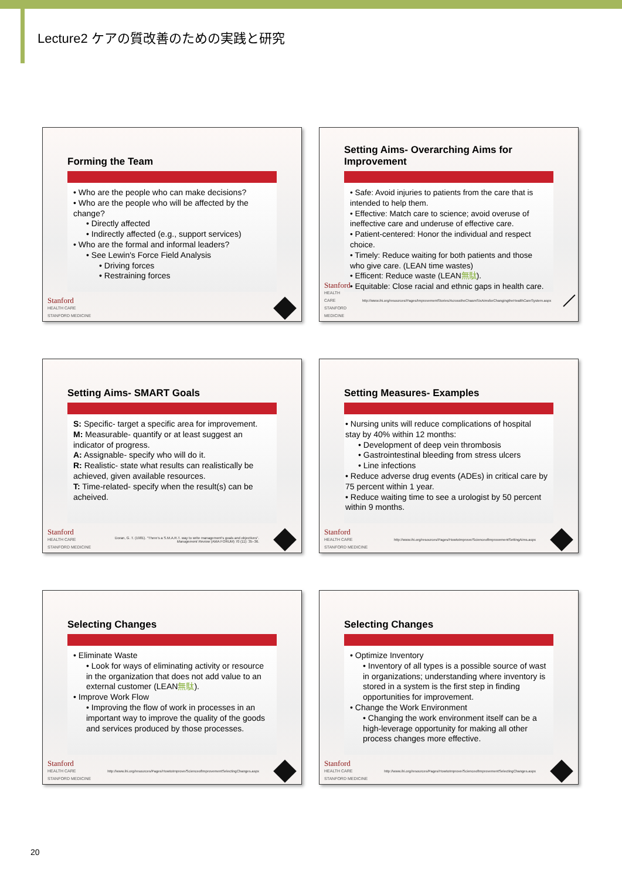Lecture2 ケアの質改善のための実践と研究
Forming the Team
• Who are the people who can make decisions?
• Who are the people who will be affected by the change?
• Directly affected
• Indirectly affected (e.g., support services)
• Who are the formal and informal leaders?
• See Lewin's Force Field Analysis
• Driving forces
• Restraining forces
Stanford
HEALTH CARE
STANFORD MEDICINE
Setting Aims- Overarching Aims for Improvement
• Safe: Avoid injuries to patients from the care that is intended to help them.
• Effective: Match care to science; avoid overuse of ineffective care and underuse of effective care.
• Patient-centered: Honor the individual and respect choice.
• Timely: Reduce waiting for both patients and those who give care. (LEAN time wastes)
• Efficent: Reduce waste (LEAN無駄).
• Equitable: Close racial and ethnic gaps in health care.
Stanford
HEALTH CARE
STANFORD MEDICINE
http://www.ihi.org/resources/Pages/ImprovementStories/AcrosstheChasmSixAimsforChangingtheHealthCareSystem.aspx
Setting Aims- SMART Goals
S: Specific- target a specific area for improvement.
M: Measurable- quantify or at least suggest an indicator of progress.
A: Assignable- specify who will do it.
R: Realistic- state what results can realistically be achieved, given available resources.
T: Time-related- specify when the result(s) can be acheived.
Stanford
HEALTH CARE
STANFORD MEDICINE
Doran, G. T. (1981). "There's a S.M.A.R.T. way to write management's goals and objectives". Management Review (AMA FORUM) 70 (11): 35–36.
Setting Measures- Examples
• Nursing units will reduce complications of hospital stay by 40% within 12 months:
• Development of deep vein thrombosis
• Gastrointestinal bleeding from stress ulcers
• Line infections
• Reduce adverse drug events (ADEs) in critical care by 75 percent within 1 year.
• Reduce waiting time to see a urologist by 50 percent within 9 months.
Stanford
HEALTH CARE
STANFORD MEDICINE
http://www.ihi.org/resources/Pages/HowtoImprove/ScienceofImprovementSettingAims.aspx
Selecting Changes
• Eliminate Waste
• Look for ways of eliminating activity or resource in the organization that does not add value to an external customer (LEAN無駄).
• Improve Work Flow
• Improving the flow of work in processes in an important way to improve the quality of the goods and services produced by those processes.
Stanford
HEALTH CARE
STANFORD MEDICINE
http://www.ihi.org/resources/Pages/HowtoImprove/ScienceofImprovementSelectingChanges.aspx
Selecting Changes
• Optimize Inventory
• Inventory of all types is a possible source of wast in organizations; understanding where inventory is stored in a system is the first step in finding opportunities for improvement.
• Change the Work Environment
• Changing the work environment itself can be a high-leverage opportunity for making all other process changes more effective.
Stanford
HEALTH CARE
STANFORD MEDICINE
http://www.ihi.org/resources/Pages/HowtoImprove/ScienceofImprovementSelectingChanges.aspx
20